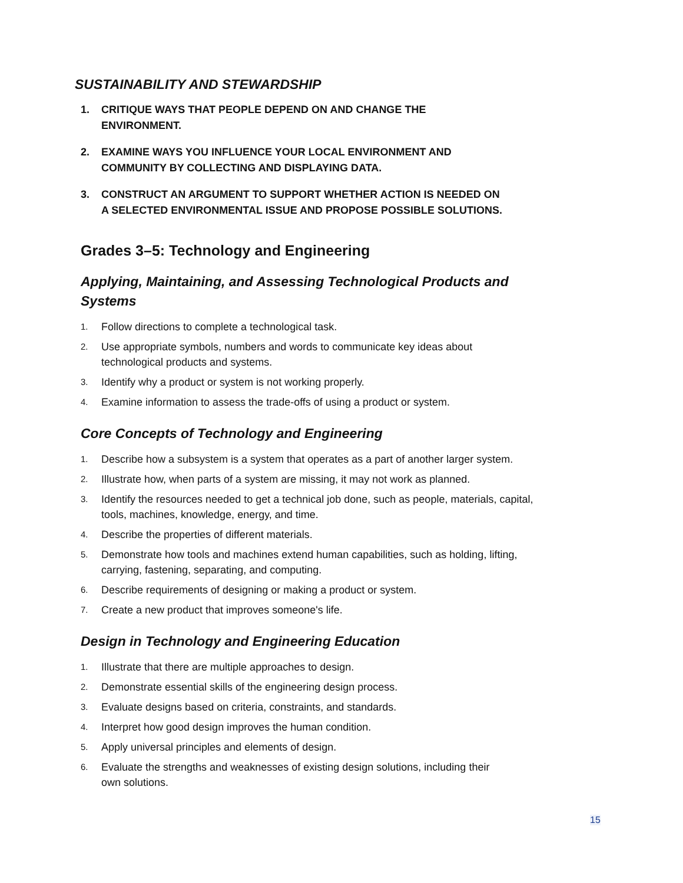SUSTAINABILITY AND STEWARDSHIP
1. CRITIQUE WAYS THAT PEOPLE DEPEND ON AND CHANGE THE
ENVIRONMENT.
2. EXAMINE WAYS YOU INFLUENCE YOUR LOCAL ENVIRONMENT AND
COMMUNITY BY COLLECTING AND DISPLAYING DATA.
3. CONSTRUCT AN ARGUMENT TO SUPPORT WHETHER ACTION IS NEEDED ON
A SELECTED ENVIRONMENTAL ISSUE AND PROPOSE POSSIBLE SOLUTIONS.
Grades 3–5: Technology and Engineering
Applying, Maintaining, and Assessing Technological Products and
Systems
1. Follow directions to complete a technological task.
2. Use appropriate symbols, numbers and words to communicate key ideas about
technological products and systems.
3. Identify why a product or system is not working properly.
4. Examine information to assess the trade-offs of using a product or system.
Core Concepts of Technology and Engineering
1. Describe how a subsystem is a system that operates as a part of another larger system.
2. Illustrate how, when parts of a system are missing, it may not work as planned.
3. Identify the resources needed to get a technical job done, such as people, materials, capital,
tools, machines, knowledge, energy, and time.
4. Describe the properties of different materials.
5. Demonstrate how tools and machines extend human capabilities, such as holding, lifting,
carrying, fastening, separating, and computing.
6. Describe requirements of designing or making a product or system.
7. Create a new product that improves someone's life.
Design in Technology and Engineering Education
1. Illustrate that there are multiple approaches to design.
2. Demonstrate essential skills of the engineering design process.
3. Evaluate designs based on criteria, constraints, and standards.
4. Interpret how good design improves the human condition.
5. Apply universal principles and elements of design.
6. Evaluate the strengths and weaknesses of existing design solutions, including their
own solutions.
15